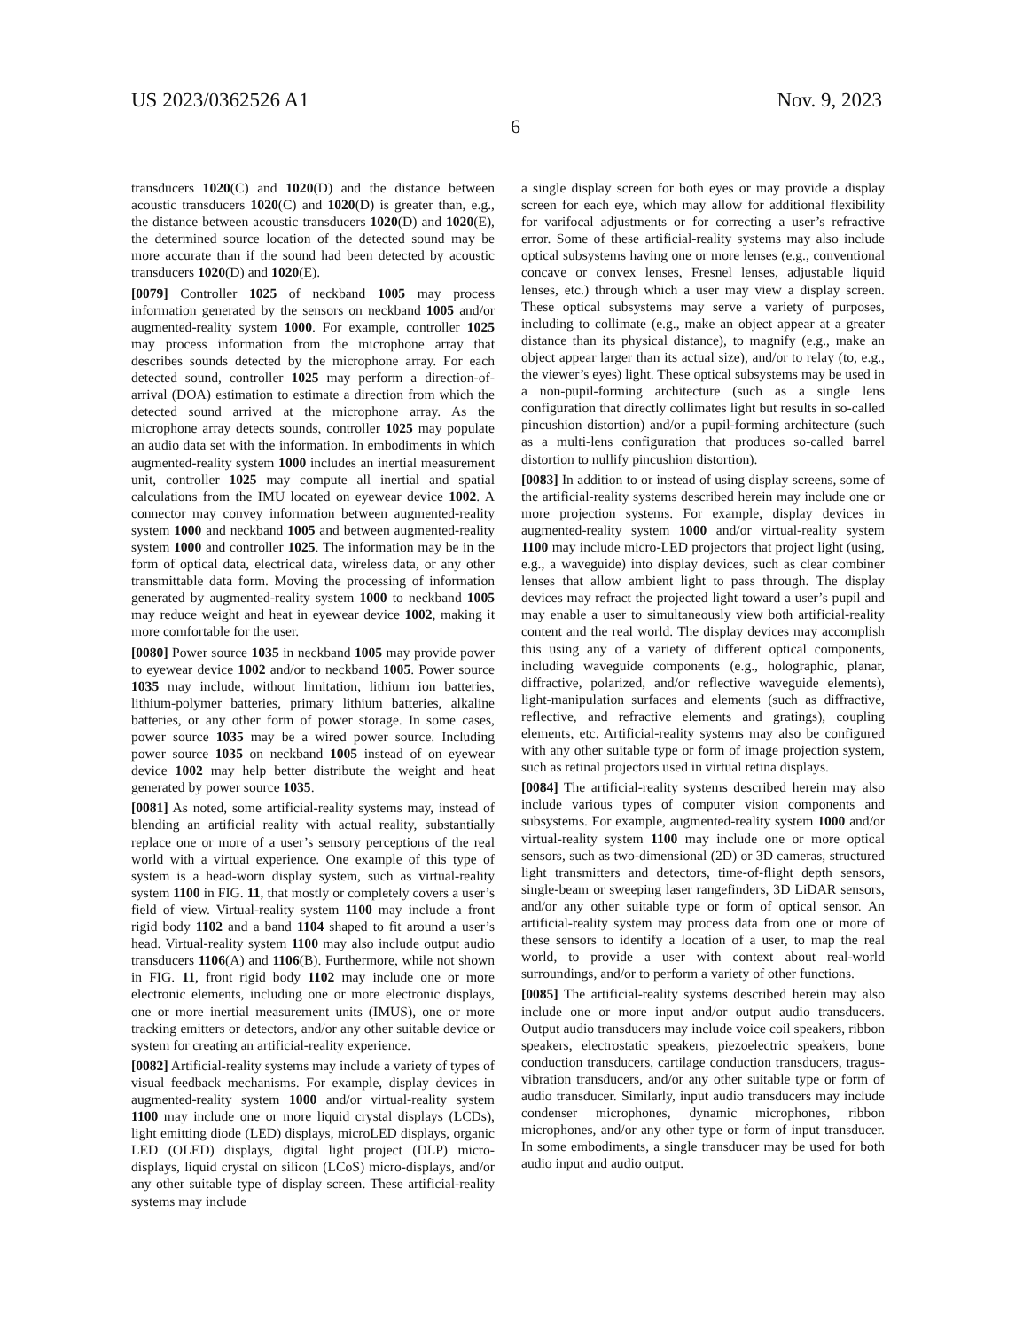US 2023/0362526 A1 Nov. 9, 2023
6
transducers 1020(C) and 1020(D) and the distance between acoustic transducers 1020(C) and 1020(D) is greater than, e.g., the distance between acoustic transducers 1020(D) and 1020(E), the determined source location of the detected sound may be more accurate than if the sound had been detected by acoustic transducers 1020(D) and 1020(E).
[0079] Controller 1025 of neckband 1005 may process information generated by the sensors on neckband 1005 and/or augmented-reality system 1000. For example, controller 1025 may process information from the microphone array that describes sounds detected by the microphone array. For each detected sound, controller 1025 may perform a direction-of-arrival (DOA) estimation to estimate a direction from which the detected sound arrived at the microphone array. As the microphone array detects sounds, controller 1025 may populate an audio data set with the information. In embodiments in which augmented-reality system 1000 includes an inertial measurement unit, controller 1025 may compute all inertial and spatial calculations from the IMU located on eyewear device 1002. A connector may convey information between augmented-reality system 1000 and neckband 1005 and between augmented-reality system 1000 and controller 1025. The information may be in the form of optical data, electrical data, wireless data, or any other transmittable data form. Moving the processing of information generated by augmented-reality system 1000 to neckband 1005 may reduce weight and heat in eyewear device 1002, making it more comfortable for the user.
[0080] Power source 1035 in neckband 1005 may provide power to eyewear device 1002 and/or to neckband 1005. Power source 1035 may include, without limitation, lithium ion batteries, lithium-polymer batteries, primary lithium batteries, alkaline batteries, or any other form of power storage. In some cases, power source 1035 may be a wired power source. Including power source 1035 on neckband 1005 instead of on eyewear device 1002 may help better distribute the weight and heat generated by power source 1035.
[0081] As noted, some artificial-reality systems may, instead of blending an artificial reality with actual reality, substantially replace one or more of a user’s sensory perceptions of the real world with a virtual experience. One example of this type of system is a head-worn display system, such as virtual-reality system 1100 in FIG. 11, that mostly or completely covers a user’s field of view. Virtual-reality system 1100 may include a front rigid body 1102 and a band 1104 shaped to fit around a user’s head. Virtual-reality system 1100 may also include output audio transducers 1106(A) and 1106(B). Furthermore, while not shown in FIG. 11, front rigid body 1102 may include one or more electronic elements, including one or more electronic displays, one or more inertial measurement units (IMUS), one or more tracking emitters or detectors, and/or any other suitable device or system for creating an artificial-reality experience.
[0082] Artificial-reality systems may include a variety of types of visual feedback mechanisms. For example, display devices in augmented-reality system 1000 and/or virtual-reality system 1100 may include one or more liquid crystal displays (LCDs), light emitting diode (LED) displays, microLED displays, organic LED (OLED) displays, digital light project (DLP) micro-displays, liquid crystal on silicon (LCoS) micro-displays, and/or any other suitable type of display screen. These artificial-reality systems may include
a single display screen for both eyes or may provide a display screen for each eye, which may allow for additional flexibility for varifocal adjustments or for correcting a user’s refractive error. Some of these artificial-reality systems may also include optical subsystems having one or more lenses (e.g., conventional concave or convex lenses, Fresnel lenses, adjustable liquid lenses, etc.) through which a user may view a display screen. These optical subsystems may serve a variety of purposes, including to collimate (e.g., make an object appear at a greater distance than its physical distance), to magnify (e.g., make an object appear larger than its actual size), and/or to relay (to, e.g., the viewer’s eyes) light. These optical subsystems may be used in a non-pupil-forming architecture (such as a single lens configuration that directly collimates light but results in so-called pincushion distortion) and/or a pupil-forming architecture (such as a multi-lens configuration that produces so-called barrel distortion to nullify pincushion distortion).
[0083] In addition to or instead of using display screens, some of the artificial-reality systems described herein may include one or more projection systems. For example, display devices in augmented-reality system 1000 and/or virtual-reality system 1100 may include micro-LED projectors that project light (using, e.g., a waveguide) into display devices, such as clear combiner lenses that allow ambient light to pass through. The display devices may refract the projected light toward a user’s pupil and may enable a user to simultaneously view both artificial-reality content and the real world. The display devices may accomplish this using any of a variety of different optical components, including waveguide components (e.g., holographic, planar, diffractive, polarized, and/or reflective waveguide elements), light-manipulation surfaces and elements (such as diffractive, reflective, and refractive elements and gratings), coupling elements, etc. Artificial-reality systems may also be configured with any other suitable type or form of image projection system, such as retinal projectors used in virtual retina displays.
[0084] The artificial-reality systems described herein may also include various types of computer vision components and subsystems. For example, augmented-reality system 1000 and/or virtual-reality system 1100 may include one or more optical sensors, such as two-dimensional (2D) or 3D cameras, structured light transmitters and detectors, time-of-flight depth sensors, single-beam or sweeping laser rangefinders, 3D LiDAR sensors, and/or any other suitable type or form of optical sensor. An artificial-reality system may process data from one or more of these sensors to identify a location of a user, to map the real world, to provide a user with context about real-world surroundings, and/or to perform a variety of other functions.
[0085] The artificial-reality systems described herein may also include one or more input and/or output audio transducers. Output audio transducers may include voice coil speakers, ribbon speakers, electrostatic speakers, piezoelectric speakers, bone conduction transducers, cartilage conduction transducers, tragus-vibration transducers, and/or any other suitable type or form of audio transducer. Similarly, input audio transducers may include condenser microphones, dynamic microphones, ribbon microphones, and/or any other type or form of input transducer. In some embodiments, a single transducer may be used for both audio input and audio output.